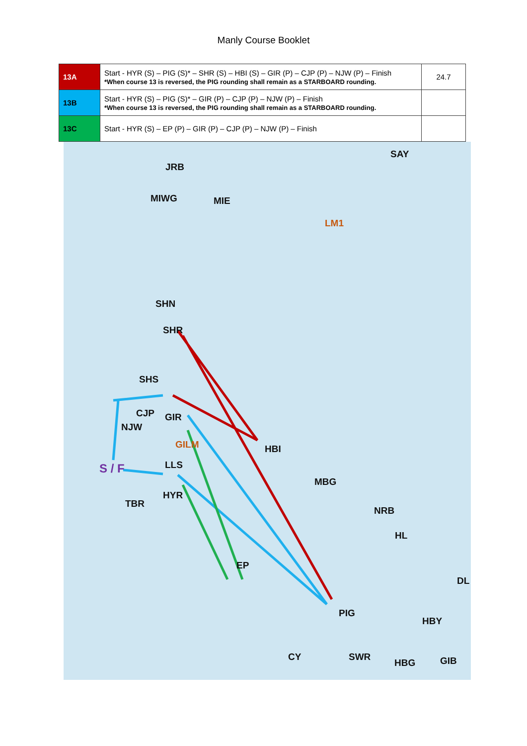Manly Course Booklet
| 13A | Start - HYR (S) – PIG (S)* – SHR (S) – HBI (S) – GIR (P) – CJP (P) – NJW (P) – Finish *When course 13 is reversed, the PIG rounding shall remain as a STARBOARD rounding. | 24.7 |
| 13B | Start - HYR (S) – PIG (S)* – GIR (P) – CJP (P) – NJW (P) – Finish *When course 13 is reversed, the PIG rounding shall remain as a STARBOARD rounding. | |
| 13C | Start - HYR (S) – EP (P) – GIR (P) – CJP (P) – NJW (P) – Finish | |
JRB
SAY
MIWG MIE
LM1
SHN
SHR
SHS
CJP GIR
NJW
GILM HBI
S / F LLS
MBG
HYR
TBR
NRB
HL
EP
DL
PIG
HBY
CY SWR
HBG GIB